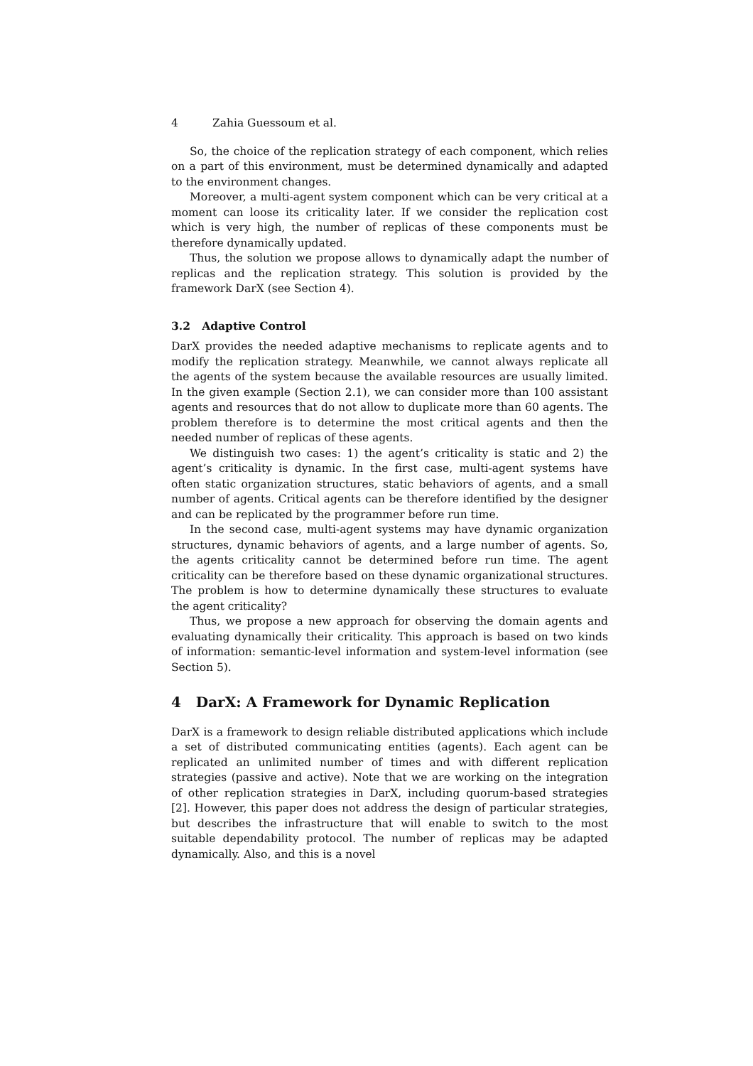4 Zahia Guessoum et al.
So, the choice of the replication strategy of each component, which relies on a part of this environment, must be determined dynamically and adapted to the environment changes.
Moreover, a multi-agent system component which can be very critical at a moment can loose its criticality later. If we consider the replication cost which is very high, the number of replicas of these components must be therefore dynamically updated.
Thus, the solution we propose allows to dynamically adapt the number of replicas and the replication strategy. This solution is provided by the framework DarX (see Section 4).
3.2 Adaptive Control
DarX provides the needed adaptive mechanisms to replicate agents and to modify the replication strategy. Meanwhile, we cannot always replicate all the agents of the system because the available resources are usually limited. In the given example (Section 2.1), we can consider more than 100 assistant agents and resources that do not allow to duplicate more than 60 agents. The problem therefore is to determine the most critical agents and then the needed number of replicas of these agents.
We distinguish two cases: 1) the agent’s criticality is static and 2) the agent’s criticality is dynamic. In the first case, multi-agent systems have often static organization structures, static behaviors of agents, and a small number of agents. Critical agents can be therefore identified by the designer and can be replicated by the programmer before run time.
In the second case, multi-agent systems may have dynamic organization structures, dynamic behaviors of agents, and a large number of agents. So, the agents criticality cannot be determined before run time. The agent criticality can be therefore based on these dynamic organizational structures. The problem is how to determine dynamically these structures to evaluate the agent criticality?
Thus, we propose a new approach for observing the domain agents and evaluating dynamically their criticality. This approach is based on two kinds of information: semantic-level information and system-level information (see Section 5).
4 DarX: A Framework for Dynamic Replication
DarX is a framework to design reliable distributed applications which include a set of distributed communicating entities (agents). Each agent can be replicated an unlimited number of times and with different replication strategies (passive and active). Note that we are working on the integration of other replication strategies in DarX, including quorum-based strategies [2]. However, this paper does not address the design of particular strategies, but describes the infrastructure that will enable to switch to the most suitable dependability protocol. The number of replicas may be adapted dynamically. Also, and this is a novel